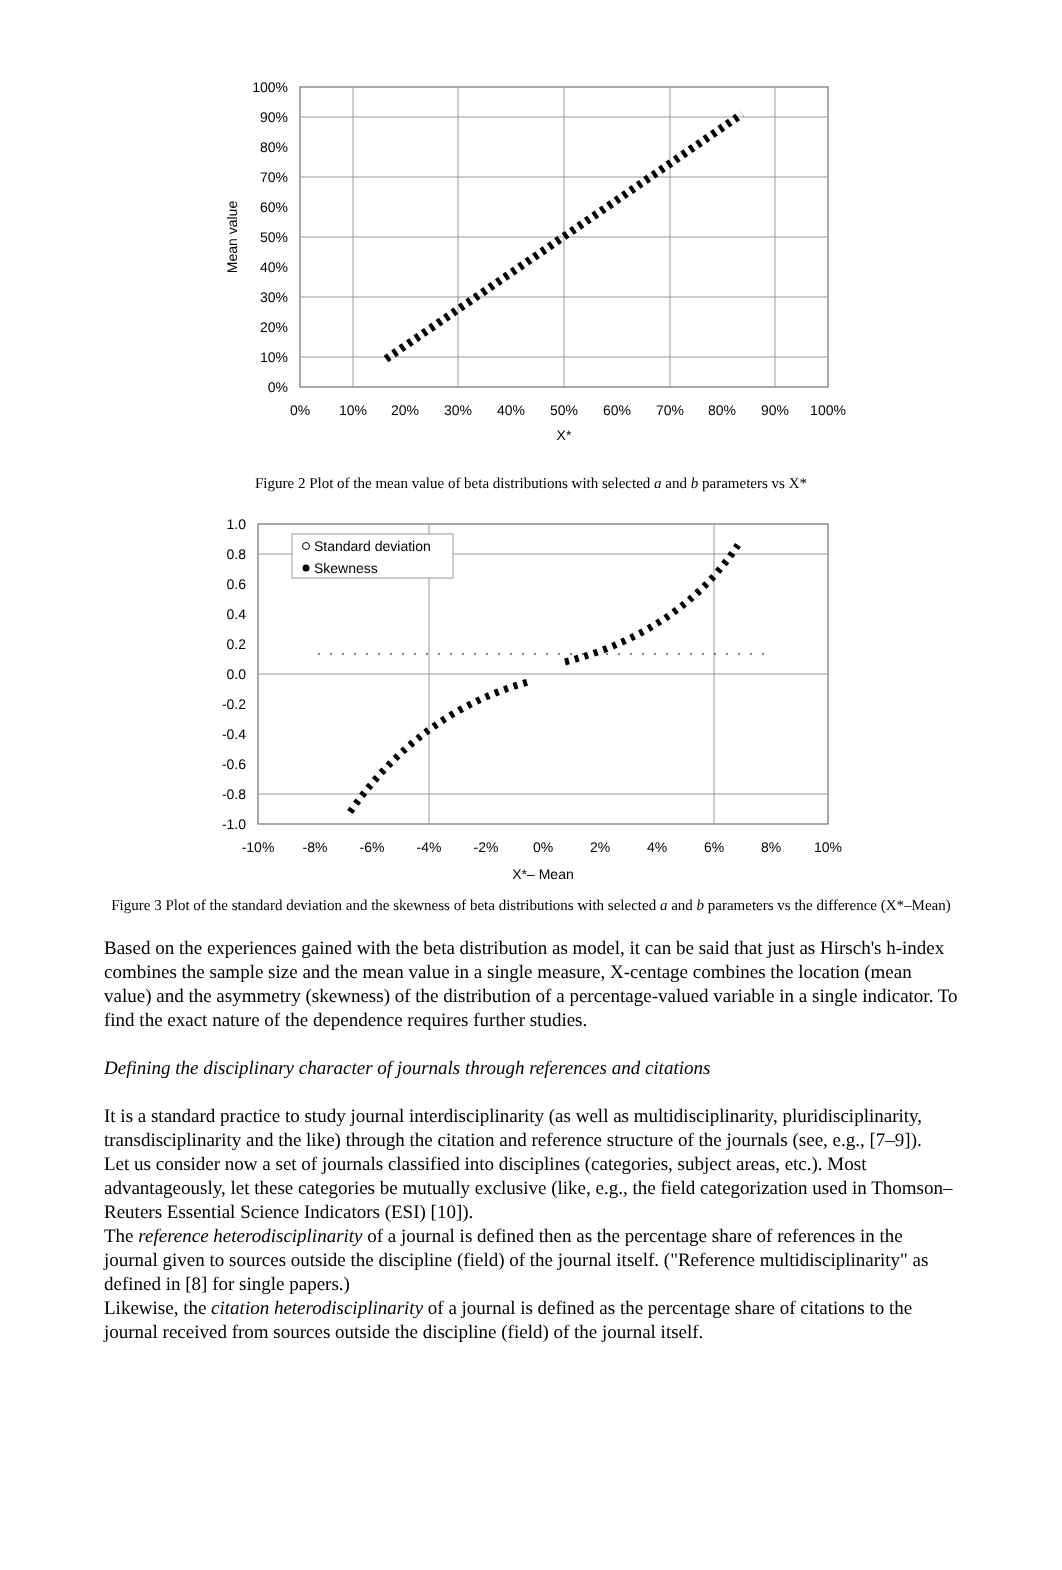100%
90%
80%
70%
60%
50%
40%
30%
20%
10%
0%
0%
10%
20%
30%
40%
50%
60%
70%
80%
90%
100%
X*
Mean value
Figure 2 Plot of the mean value of beta distributions with selected a and b parameters vs X*
Standard deviation
Skewness
1.0
0.8
0.6
0.4
0.2
0.0
-0.2
-0.4
-0.6
-0.8
-1.0
-10%
-8%
-6%
-4%
-2%
0%
2%
4%
6%
8%
10%
X*– Mean
Figure 3 Plot of the standard deviation and the skewness of beta distributions with selected a and b parameters vs the difference (X*–Mean)
Based on the experiences gained with the beta distribution as model, it can be said that just as Hirsch's h-index combines the sample size and the mean value in a single measure, X-centage combines the location (mean value) and the asymmetry (skewness) of the distribution of a percentage-valued variable in a single indicator. To find the exact nature of the dependence requires further studies.
Defining the disciplinary character of journals through references and citations
It is a standard practice to study journal interdisciplinarity (as well as multidisciplinarity, pluridisciplinarity, transdisciplinarity and the like) through the citation and reference structure of the journals (see, e.g., [7–9]).
Let us consider now a set of journals classified into disciplines (categories, subject areas, etc.). Most advantageously, let these categories be mutually exclusive (like, e.g., the field categorization used in Thomson–Reuters Essential Science Indicators (ESI) [10]).
The reference heterodisciplinarity of a journal is defined then as the percentage share of references in the journal given to sources outside the discipline (field) of the journal itself. ("Reference multidisciplinarity" as defined in [8] for single papers.)
Likewise, the citation heterodisciplinarity of a journal is defined as the percentage share of citations to the journal received from sources outside the discipline (field) of the journal itself.